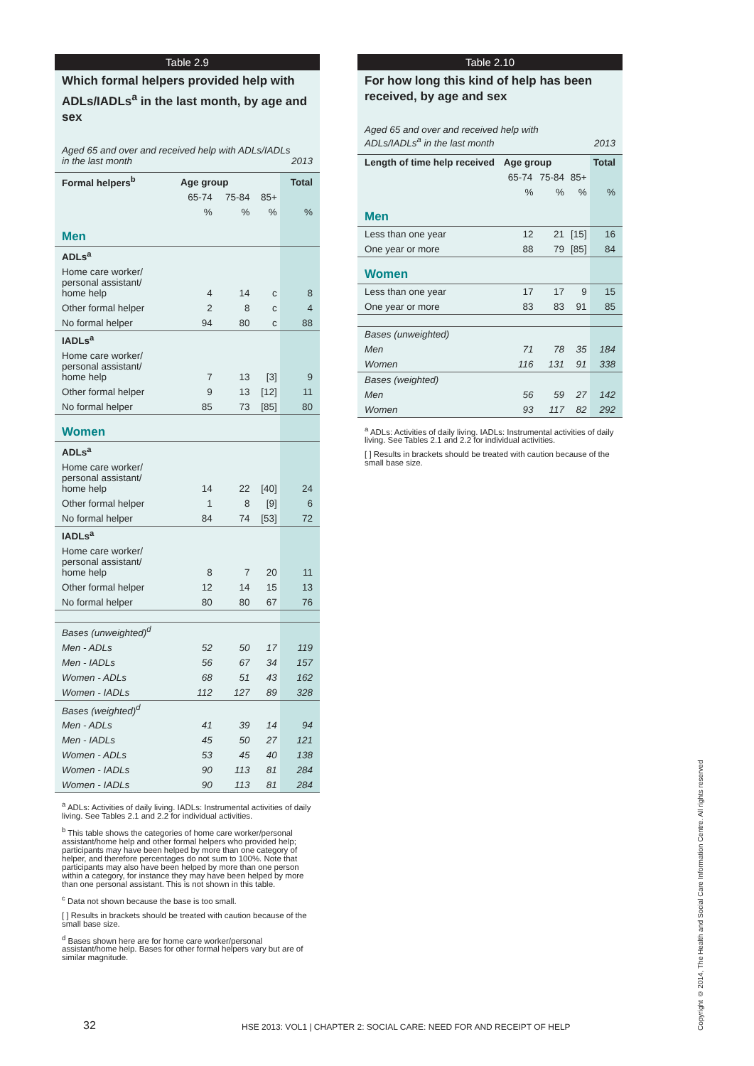Table 2.9
Which formal helpers provided help with ADLs/IADLs<sup>a</sup> in the last month, by age and sex
Aged 65 and over and received help with ADLs/IADLs in the last month 2013
| Formal helpers<sup>b</sup> | Age group | | | Total |
| --- | --- | --- | --- | --- |
| | 65-74 | 75-84 | 85+ | |
| | % | % | % | % |
| Men | | | | |
| ADLs<sup>a</sup> | | | | |
| Home care worker/ personal assistant/ home help | 4 | 14 | c | 8 |
| Other formal helper | 2 | 8 | c | 4 |
| No formal helper | 94 | 80 | c | 88 |
| IADLs<sup>a</sup> | | | | |
| Home care worker/ personal assistant/ home help | 7 | 13 | [3] | 9 |
| Other formal helper | 9 | 13 | [12] | 11 |
| No formal helper | 85 | 73 | [85] | 80 |
| Women | | | | |
| ADLs<sup>a</sup> | | | | |
| Home care worker/ personal assistant/ home help | 14 | 22 | [40] | 24 |
| Other formal helper | 1 | 8 | [9] | 6 |
| No formal helper | 84 | 74 | [53] | 72 |
| IADLs<sup>a</sup> | | | | |
| Home care worker/ personal assistant/ home help | 8 | 7 | 20 | 11 |
| Other formal helper | 12 | 14 | 15 | 13 |
| No formal helper | 80 | 80 | 67 | 76 |
| Bases (unweighted)<sup>d</sup> | | | | |
| Men - ADLs | 52 | 50 | 17 | 119 |
| Men - IADLs | 56 | 67 | 34 | 157 |
| Women - ADLs | 68 | 51 | 43 | 162 |
| Women - IADLs | 112 | 127 | 89 | 328 |
| Bases (weighted)<sup>d</sup> | | | | |
| Men - ADLs | 41 | 39 | 14 | 94 |
| Men - IADLs | 45 | 50 | 27 | 121 |
| Women - ADLs | 53 | 45 | 40 | 138 |
| Women - IADLs | 90 | 113 | 81 | 284 |
| Women - IADLs | 90 | 113 | 81 | 284 |
<sup>a</sup> ADLs: Activities of daily living. IADLs: Instrumental activities of daily living. See Tables 2.1 and 2.2 for individual activities.
<sup>b</sup> This table shows the categories of home care worker/personal assistant/home help and other formal helpers who provided help; participants may have been helped by more than one category of helper, and therefore percentages do not sum to 100%. Note that participants may also have been helped by more than one person within a category, for instance they may have been helped by more than one personal assistant. This is not shown in this table.
<sup>c</sup> Data not shown because the base is too small.
[ ] Results in brackets should be treated with caution because of the small base size.
<sup>d</sup> Bases shown here are for home care worker/personal assistant/home help. Bases for other formal helpers vary but are of similar magnitude.
Table 2.10
For how long this kind of help has been received, by age and sex
Aged 65 and over and received help with ADLs/IADLs<sup>a</sup> in the last month 2013
| Length of time help received | Age group | | | Total |
| --- | --- | --- | --- | --- |
| | 65-74 | 75-84 | 85+ | |
| | % | % | % | % |
| Men | | | | |
| Less than one year | 12 | 21 | [15] | 16 |
| One year or more | 88 | 79 | [85] | 84 |
| Women | | | | |
| Less than one year | 17 | 17 | 9 | 15 |
| One year or more | 83 | 83 | 91 | 85 |
| Bases (unweighted) | | | | |
| Men | 71 | 78 | 35 | 184 |
| Women | 116 | 131 | 91 | 338 |
| Bases (weighted) | | | | |
| Men | 56 | 59 | 27 | 142 |
| Women | 93 | 117 | 82 | 292 |
<sup>a</sup> ADLs: Activities of daily living. IADLs: Instrumental activities of daily living. See Tables 2.1 and 2.2 for individual activities.
[ ] Results in brackets should be treated with caution because of the small base size.
32
HSE 2013: VOL1 | CHAPTER 2: SOCIAL CARE: NEED FOR AND RECEIPT OF HELP
Copyright © 2014, The Health and Social Care Information Centre. All rights reserved